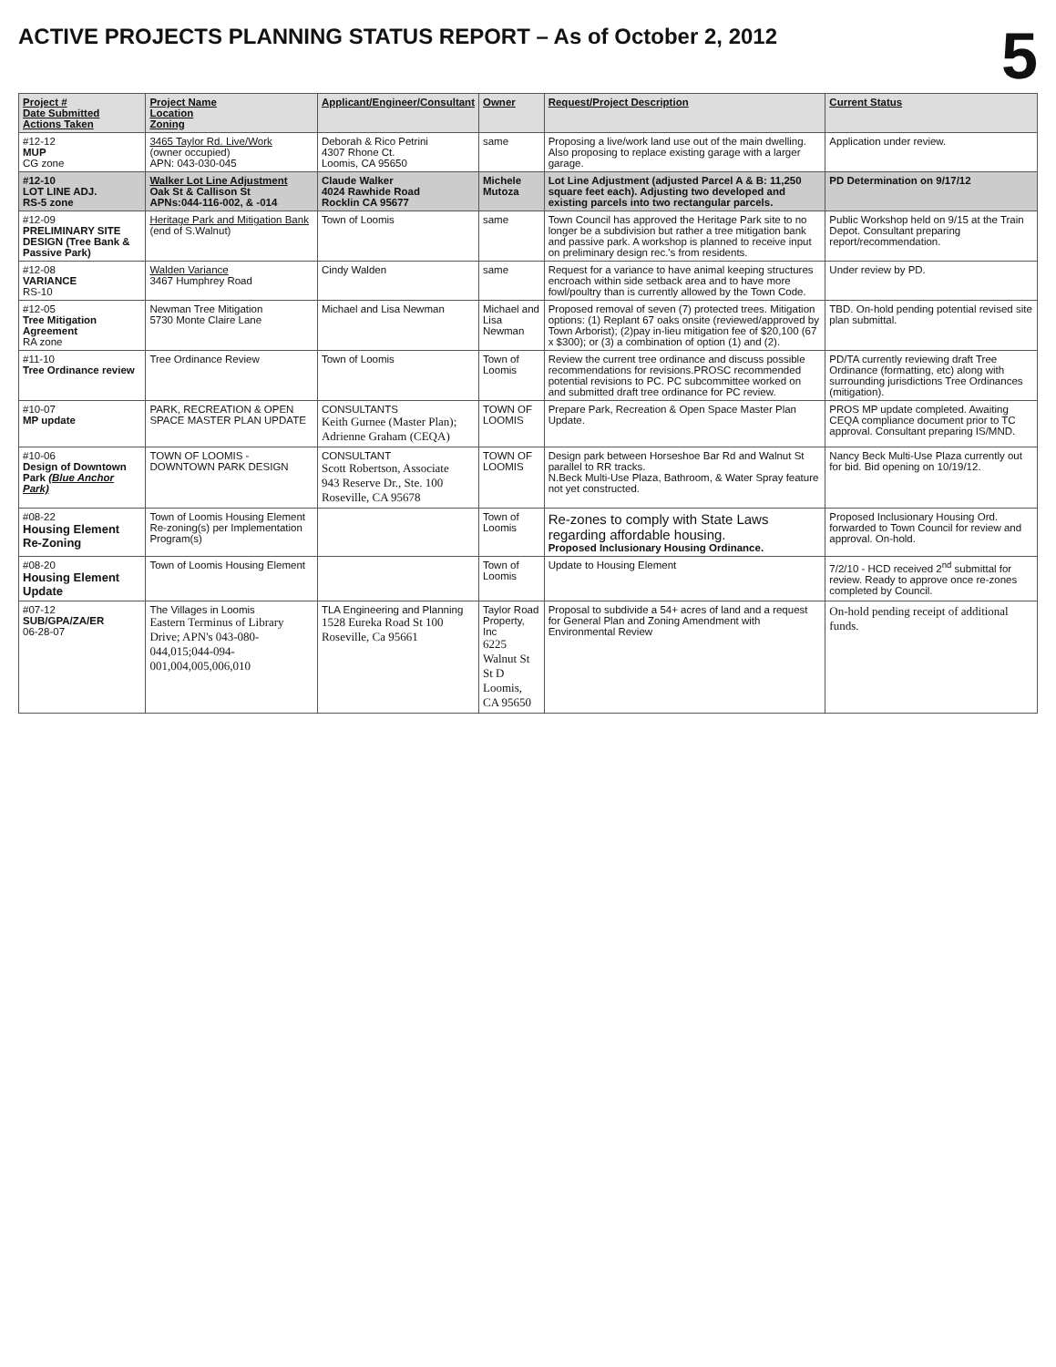ACTIVE PROJECTS PLANNING STATUS REPORT – As of October 2, 2012
5
| Project # Date Submitted Actions Taken | Project Name Location Zoning | Applicant/Engineer/Consultant | Owner | Request/Project Description | Current Status |
| --- | --- | --- | --- | --- | --- |
| #12-12 MUP CG zone | 3465 Taylor Rd. Live/Work (owner occupied) APN: 043-030-045 | Deborah & Rico Petrini 4307 Rhone Ct. Loomis, CA 95650 | same | Proposing a live/work land use out of the main dwelling. Also proposing to replace existing garage with a larger garage. | Application under review. |
| #12-10 LOT LINE ADJ. RS-5 zone | Walker Lot Line Adjustment Oak St & Callison St APNs:044-116-002, & -014 | Claude Walker 4024 Rawhide Road Rocklin CA 95677 | Michele Mutoza | Lot Line Adjustment (adjusted Parcel A & B: 11,250 square feet each). Adjusting two developed and existing parcels into two rectangular parcels. | PD Determination on 9/17/12 |
| #12-09 PRELIMINARY SITE DESIGN (Tree Bank & Passive Park) | Heritage Park and Mitigation Bank (end of S.Walnut) | Town of Loomis | same | Town Council has approved the Heritage Park site to no longer be a subdivision but rather a tree mitigation bank and passive park. A workshop is planned to receive input on preliminary design rec.'s from residents. | Public Workshop held on 9/15 at the Train Depot. Consultant preparing report/recommendation. |
| #12-08 VARIANCE RS-10 | Walden Variance 3467 Humphrey Road | Cindy Walden | same | Request for a variance to have animal keeping structures encroach within side setback area and to have more fowl/poultry than is currently allowed by the Town Code. | Under review by PD. |
| #12-05 Tree Mitigation Agreement RA zone | Newman Tree Mitigation 5730 Monte Claire Lane | Michael and Lisa Newman | Michael and Lisa Newman | Proposed removal of seven (7) protected trees. Mitigation options: (1) Replant 67 oaks onsite (reviewed/approved by Town Arborist); (2)pay in-lieu mitigation fee of $20,100 (67 x $300); or (3) a combination of option (1) and (2). | TBD. On-hold pending potential revised site plan submittal. |
| #11-10 Tree Ordinance review | Tree Ordinance Review | Town of Loomis | Town of Loomis | Review the current tree ordinance and discuss possible recommendations for revisions.PROSC recommended potential revisions to PC. PC subcommittee worked on and submitted draft tree ordinance for PC review. | PD/TA currently reviewing draft Tree Ordinance (formatting, etc) along with surrounding jurisdictions Tree Ordinances (mitigation). |
| #10-07 MP update | PARK, RECREATION & OPEN SPACE MASTER PLAN UPDATE | CONSULTANTS Keith Gurnee (Master Plan); Adrienne Graham (CEQA) | TOWN OF LOOMIS | Prepare Park, Recreation & Open Space Master Plan Update. | PROS MP update completed. Awaiting CEQA compliance document prior to TC approval. Consultant preparing IS/MND. |
| #10-06 Design of Downtown Park (Blue Anchor Park) | TOWN OF LOOMIS - DOWNTOWN PARK DESIGN | CONSULTANT Scott Robertson, Associate 943 Reserve Dr., Ste. 100 Roseville, CA 95678 | TOWN OF LOOMIS | Design park between Horseshoe Bar Rd and Walnut St parallel to RR tracks. N.Beck Multi-Use Plaza, Bathroom, & Water Spray feature not yet constructed. | Nancy Beck Multi-Use Plaza currently out for bid. Bid opening on 10/19/12. |
| #08-22 Housing Element Re-Zoning | Town of Loomis Housing Element Re-zoning(s) per Implementation Program(s) | | Town of Loomis | Re-zones to comply with State Laws regarding affordable housing. Proposed Inclusionary Housing Ordinance. | Proposed Inclusionary Housing Ord. forwarded to Town Council for review and approval. On-hold. |
| #08-20 Housing Element Update | Town of Loomis Housing Element | | Town of Loomis | Update to Housing Element | 7/2/10 - HCD received 2<sup>nd</sup> submittal for review. Ready to approve once re-zones completed by Council. |
| #07-12 SUB/GPA/ZA/ER 06-28-07 | The Villages in Loomis Eastern Terminus of Library Drive; APN's 043-080-044,015;044-094-001,004,005,006,010 | TLA Engineering and Planning 1528 Eureka Road St 100 Roseville, Ca 95661 | Taylor Road Property, Inc 6225 Walnut St St D Loomis, CA 95650 | Proposal to subdivide a 54+ acres of land and a request for General Plan and Zoning Amendment with Environmental Review | On-hold pending receipt of additional funds. |